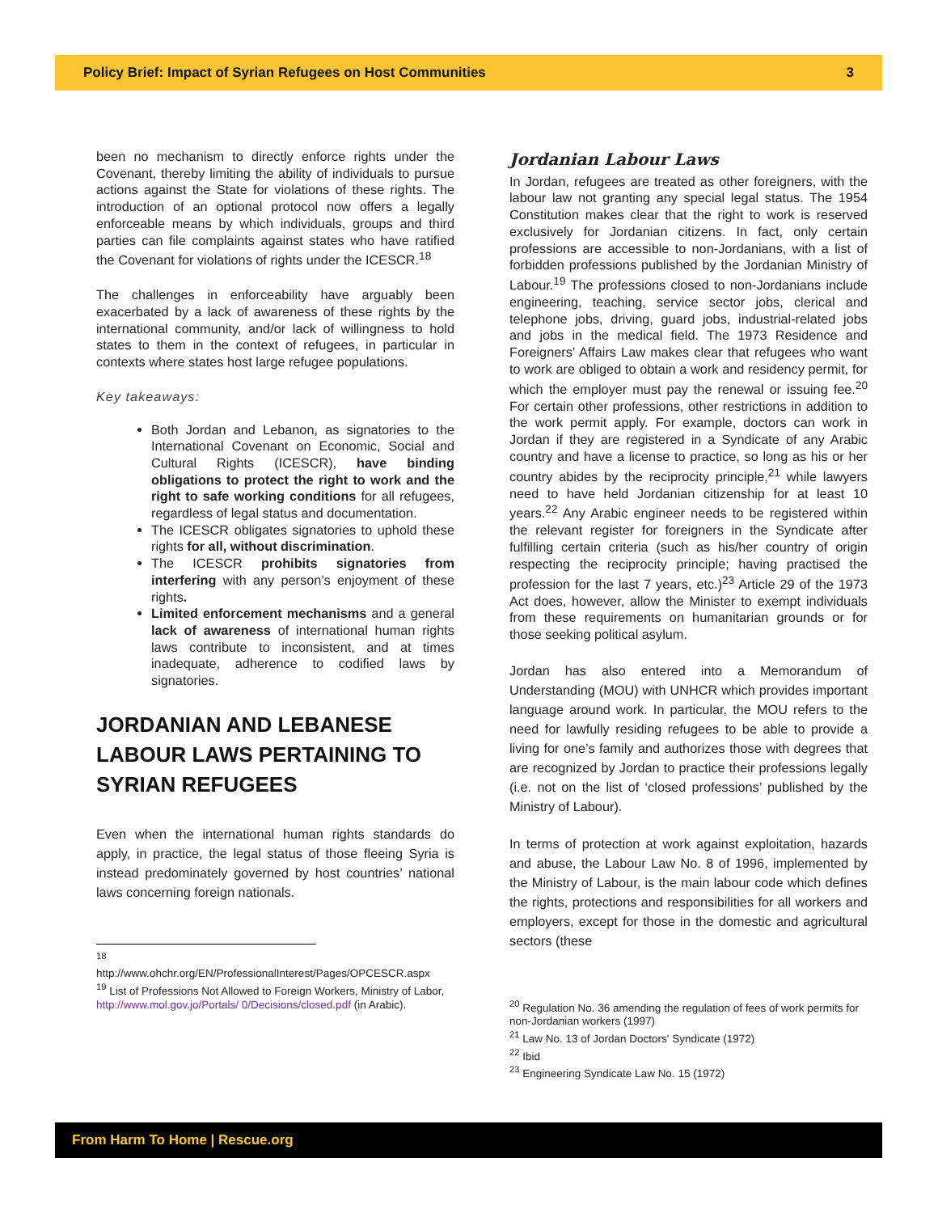Policy Brief: Impact of Syrian Refugees on Host Communities 3
been no mechanism to directly enforce rights under the Covenant, thereby limiting the ability of individuals to pursue actions against the State for violations of these rights. The introduction of an optional protocol now offers a legally enforceable means by which individuals, groups and third parties can file complaints against states who have ratified the Covenant for violations of rights under the ICESCR.<sup>18</sup>
The challenges in enforceability have arguably been exacerbated by a lack of awareness of these rights by the international community, and/or lack of willingness to hold states to them in the context of refugees, in particular in contexts where states host large refugee populations.
Key takeaways:
Both Jordan and Lebanon, as signatories to the International Covenant on Economic, Social and Cultural Rights (ICESCR), have binding obligations to protect the right to work and the right to safe working conditions for all refugees, regardless of legal status and documentation.
The ICESCR obligates signatories to uphold these rights for all, without discrimination.
The ICESCR prohibits signatories from interfering with any person’s enjoyment of these rights.
Limited enforcement mechanisms and a general lack of awareness of international human rights laws contribute to inconsistent, and at times inadequate, adherence to codified laws by signatories.
JORDANIAN AND LEBANESE LABOUR LAWS PERTAINING TO SYRIAN REFUGEES
Even when the international human rights standards do apply, in practice, the legal status of those fleeing Syria is instead predominately governed by host countries’ national laws concerning foreign nationals.
<sup>18</sup>
http://www.ohchr.org/EN/ProfessionalInterest/Pages/OPCESCR.aspx
<sup>19</sup> List of Professions Not Allowed to Foreign Workers, Ministry of Labor, http://www.mol.gov.jo/Portals/ 0/Decisions/closed.pdf (in Arabic).
Jordanian Labour Laws
In Jordan, refugees are treated as other foreigners, with the labour law not granting any special legal status. The 1954 Constitution makes clear that the right to work is reserved exclusively for Jordanian citizens. In fact, only certain professions are accessible to non-Jordanians, with a list of forbidden professions published by the Jordanian Ministry of Labour.<sup>19</sup> The professions closed to non-Jordanians include engineering, teaching, service sector jobs, clerical and telephone jobs, driving, guard jobs, industrial-related jobs and jobs in the medical field. The 1973 Residence and Foreigners’ Affairs Law makes clear that refugees who want to work are obliged to obtain a work and residency permit, for which the employer must pay the renewal or issuing fee.<sup>20</sup> For certain other professions, other restrictions in addition to the work permit apply. For example, doctors can work in Jordan if they are registered in a Syndicate of any Arabic country and have a license to practice, so long as his or her country abides by the reciprocity principle,<sup>21</sup> while lawyers need to have held Jordanian citizenship for at least 10 years.<sup>22</sup> Any Arabic engineer needs to be registered within the relevant register for foreigners in the Syndicate after fulfilling certain criteria (such as his/her country of origin respecting the reciprocity principle; having practised the profession for the last 7 years, etc.)<sup>23</sup> Article 29 of the 1973 Act does, however, allow the Minister to exempt individuals from these requirements on humanitarian grounds or for those seeking political asylum.
Jordan has also entered into a Memorandum of Understanding (MOU) with UNHCR which provides important language around work. In particular, the MOU refers to the need for lawfully residing refugees to be able to provide a living for one’s family and authorizes those with degrees that are recognized by Jordan to practice their professions legally (i.e. not on the list of ‘closed professions’ published by the Ministry of Labour).
In terms of protection at work against exploitation, hazards and abuse, the Labour Law No. 8 of 1996, implemented by the Ministry of Labour, is the main labour code which defines the rights, protections and responsibilities for all workers and employers, except for those in the domestic and agricultural sectors (these
<sup>20</sup> Regulation No. 36 amending the regulation of fees of work permits for non-Jordanian workers (1997)
<sup>21</sup> Law No. 13 of Jordan Doctors' Syndicate (1972)
<sup>22</sup> Ibid
<sup>23</sup> Engineering Syndicate Law No. 15 (1972)
From Harm To Home | Rescue.org